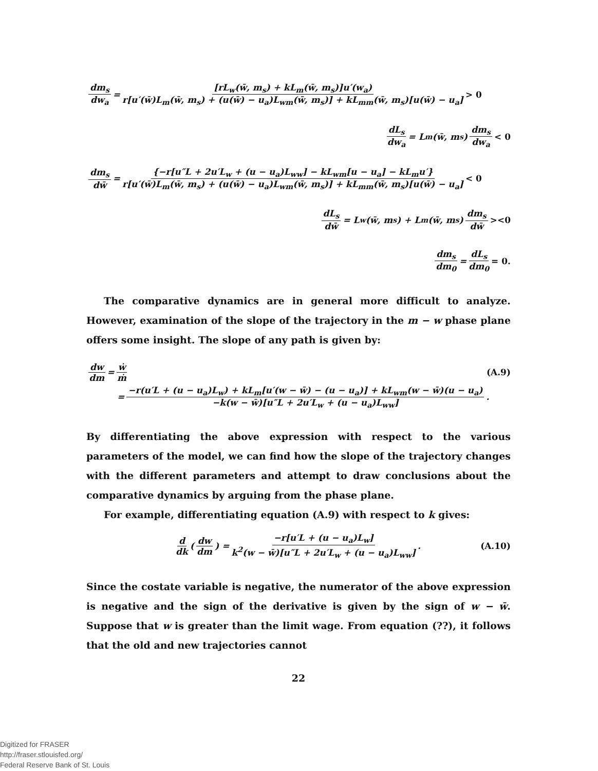dm<sub>s</sub> dw<sub>a</sub> = [rL<sub>w</sub>(w̄, m<sub>s</sub>) + kL<sub>m</sub>(w̄, m<sub>s</sub>)]u′(w<sub>a</sub>) r[u′(w̄)L<sub>m</sub>(w̄, m<sub>s</sub>) + (u(w̄) − u<sub>a</sub>)L<sub>wm</sub>(w̄, m<sub>s</sub>)] + kL<sub>mm</sub>(w̄, m<sub>s</sub>)[u(w̄) − u<sub>a</sub>] > 0
dL<sub>s</sub> dw<sub>a</sub> = L<sub>m</sub>(w̄, m<sub>s</sub>) dm<sub>s</sub> dw<sub>a</sub> < 0
dm<sub>s</sub> dw̄ = {−r[u″L + 2u′L<sub>w</sub> + (u − u<sub>a</sub>)L<sub>ww</sub>] − kL<sub>wm</sub>[u − u<sub>a</sub>] − kL<sub>m</sub>u′} r[u′(w̄)L<sub>m</sub>(w̄, m<sub>s</sub>) + (u(w̄) − u<sub>a</sub>)L<sub>wm</sub>(w̄, m<sub>s</sub>)] + kL<sub>mm</sub>(w̄, m<sub>s</sub>)[u(w̄) − u<sub>a</sub>] < 0
dL<sub>s</sub> dw̄ = L<sub>w</sub>(w̄, m<sub>s</sub>) + L<sub>m</sub>(w̄, m<sub>s</sub>) dm<sub>s</sub> dw̄ ><0
dm<sub>s</sub> dm<sub>0</sub> = dL<sub>s</sub> dm<sub>0</sub> = 0.
The comparative dynamics are in general more difficult to analyze. However, examination of the slope of the trajectory in the m − w phase plane offers some insight. The slope of any path is given by:
dw dm = ẇ ṁ (A.9)
= −r(u′L + (u − u<sub>a</sub>)L<sub>w</sub>) + kL<sub>m</sub>[u′(w − w̄) − (u − u<sub>a</sub>)] + kL<sub>wm</sub>(w − w̄)(u − u<sub>a</sub>) −k(w − w̄)[u″L + 2u′L<sub>w</sub> + (u − u<sub>a</sub>)L<sub>ww</sub>].
By differentiating the above expression with respect to the various parameters of the model, we can find how the slope of the trajectory changes with the different parameters and attempt to draw conclusions about the comparative dynamics by arguing from the phase plane.
For example, differentiating equation (A.9) with respect to k gives:
d dk (dw dm) = −r[u′L + (u − u<sub>a</sub>)L<sub>w</sub>] k<sup>2</sup>(w − w̄)[u″L + 2u′L<sub>w</sub> + (u − u<sub>a</sub>)L<sub>ww</sub>]. (A.10)
Since the costate variable is negative, the numerator of the above expression is negative and the sign of the derivative is given by the sign of w − w̄. Suppose that w is greater than the limit wage. From equation (??), it follows that the old and new trajectories cannot
22
Digitized for FRASER
http://fraser.stlouisfed.org/
Federal Reserve Bank of St. Louis